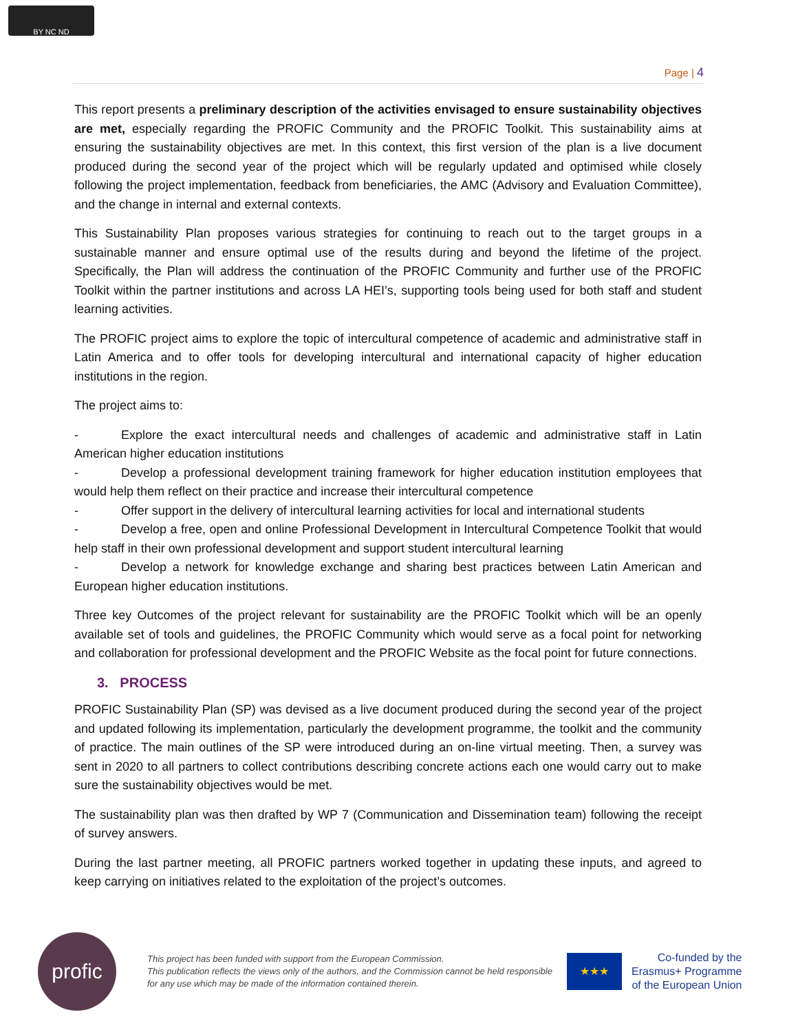BY NC ND
Page | 4
This report presents a preliminary description of the activities envisaged to ensure sustainability objectives are met, especially regarding the PROFIC Community and the PROFIC Toolkit. This sustainability aims at ensuring the sustainability objectives are met. In this context, this first version of the plan is a live document produced during the second year of the project which will be regularly updated and optimised while closely following the project implementation, feedback from beneficiaries, the AMC (Advisory and Evaluation Committee), and the change in internal and external contexts.
This Sustainability Plan proposes various strategies for continuing to reach out to the target groups in a sustainable manner and ensure optimal use of the results during and beyond the lifetime of the project. Specifically, the Plan will address the continuation of the PROFIC Community and further use of the PROFIC Toolkit within the partner institutions and across LA HEI’s, supporting tools being used for both staff and student learning activities.
The PROFIC project aims to explore the topic of intercultural competence of academic and administrative staff in Latin America and to offer tools for developing intercultural and international capacity of higher education institutions in the region.
The project aims to:
- Explore the exact intercultural needs and challenges of academic and administrative staff in Latin American higher education institutions
- Develop a professional development training framework for higher education institution employees that would help them reflect on their practice and increase their intercultural competence
- Offer support in the delivery of intercultural learning activities for local and international students
- Develop a free, open and online Professional Development in Intercultural Competence Toolkit that would help staff in their own professional development and support student intercultural learning
- Develop a network for knowledge exchange and sharing best practices between Latin American and European higher education institutions.
Three key Outcomes of the project relevant for sustainability are the PROFIC Toolkit which will be an openly available set of tools and guidelines, the PROFIC Community which would serve as a focal point for networking and collaboration for professional development and the PROFIC Website as the focal point for future connections.
3. PROCESS
PROFIC Sustainability Plan (SP) was devised as a live document produced during the second year of the project and updated following its implementation, particularly the development programme, the toolkit and the community of practice. The main outlines of the SP were introduced during an on-line virtual meeting. Then, a survey was sent in 2020 to all partners to collect contributions describing concrete actions each one would carry out to make sure the sustainability objectives would be met.
The sustainability plan was then drafted by WP 7 (Communication and Dissemination team) following the receipt of survey answers.
During the last partner meeting, all PROFIC partners worked together in updating these inputs, and agreed to keep carrying on initiatives related to the exploitation of the project’s outcomes.
profic
This project has been funded with support from the European Commission.
This publication reflects the views only of the authors, and the Commission cannot be held responsible for any use which may be made of the information contained therein.
★★★
Co-funded by the
Erasmus+ Programme
of the European Union